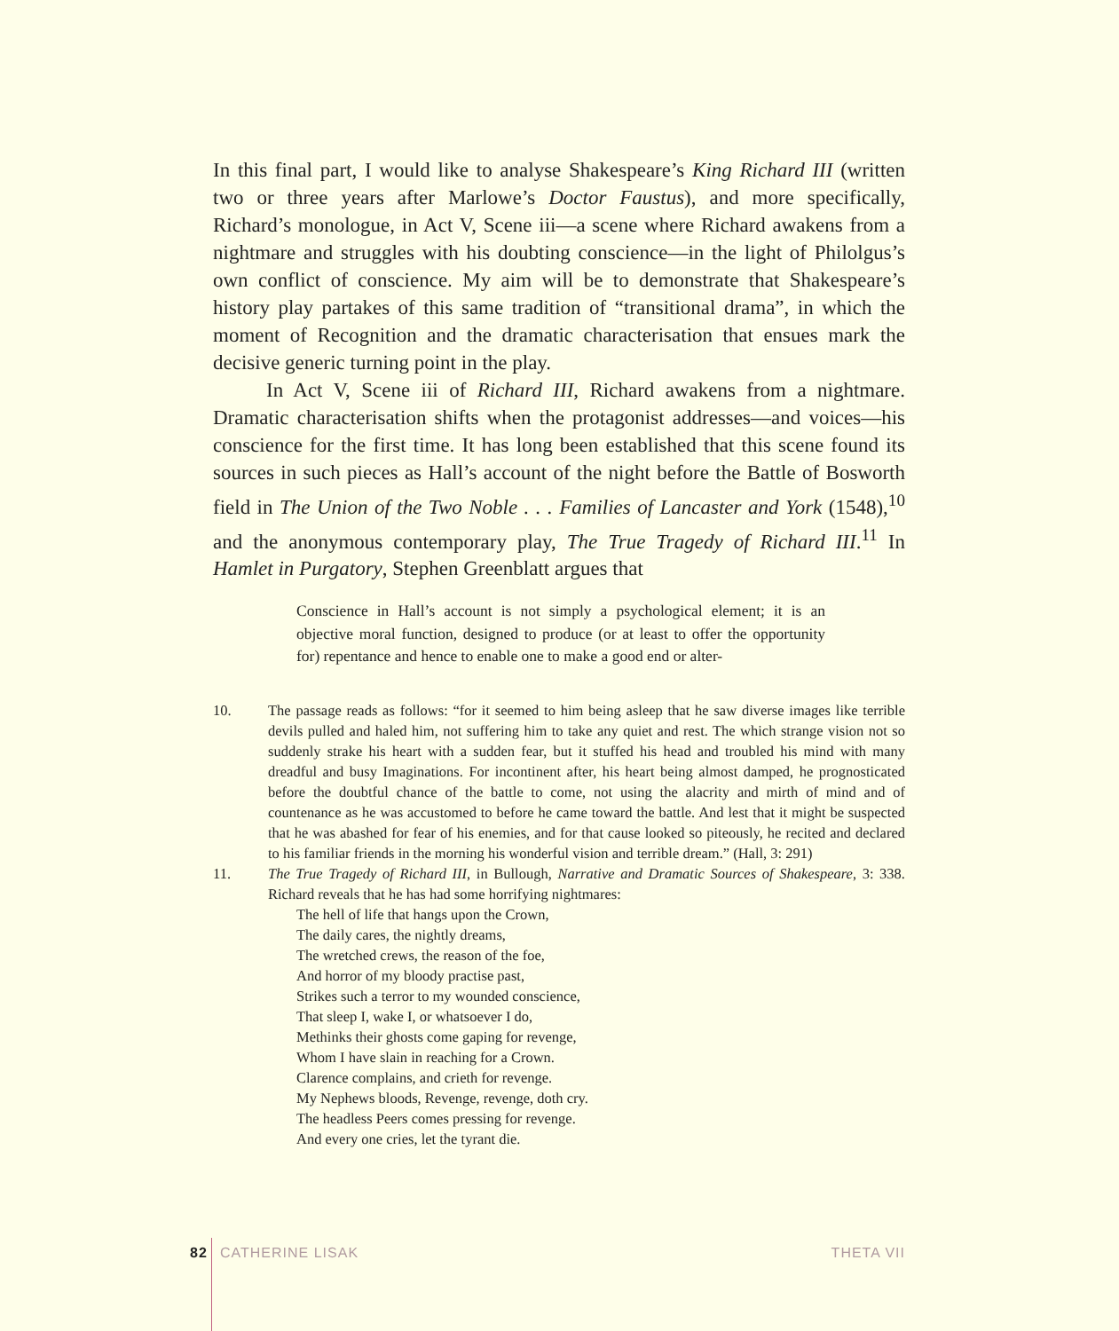In this final part, I would like to analyse Shakespeare’s King Richard III (written two or three years after Marlowe’s Doctor Faustus), and more specifically, Richard’s monologue, in Act V, Scene iii—a scene where Richard awakens from a nightmare and struggles with his doubting conscience—in the light of Philolgus’s own conflict of conscience. My aim will be to demonstrate that Shakespeare’s history play partakes of this same tradition of “transitional drama”, in which the moment of Recognition and the dramatic characterisation that ensues mark the decisive generic turning point in the play.
In Act V, Scene iii of Richard III, Richard awakens from a nightmare. Dramatic characterisation shifts when the protagonist addresses—and voices—his conscience for the first time. It has long been established that this scene found its sources in such pieces as Hall’s account of the night before the Battle of Bosworth field in The Union of the Two Noble . . . Families of Lancaster and York (1548),<sup>10</sup> and the anonymous contemporary play, The True Tragedy of Richard III.<sup>11</sup> In Hamlet in Purgatory, Stephen Greenblatt argues that
Conscience in Hall’s account is not simply a psychological element; it is an objective moral function, designed to produce (or at least to offer the opportunity for) repentance and hence to enable one to make a good end or alter-
10. The passage reads as follows: “for it seemed to him being asleep that he saw diverse images like terrible devils pulled and haled him, not suffering him to take any quiet and rest. The which strange vision not so suddenly strake his heart with a sudden fear, but it stuffed his head and troubled his mind with many dreadful and busy Imaginations. For incontinent after, his heart being almost damped, he prognosticated before the doubtful chance of the battle to come, not using the alacrity and mirth of mind and of countenance as he was accustomed to before he came toward the battle. And lest that it might be suspected that he was abashed for fear of his enemies, and for that cause looked so piteously, he recited and declared to his familiar friends in the morning his wonderful vision and terrible dream.” (Hall, 3: 291)
11. The True Tragedy of Richard III, in Bullough, Narrative and Dramatic Sources of Shakespeare, 3: 338. Richard reveals that he has had some horrifying nightmares:
The hell of life that hangs upon the Crown,
The daily cares, the nightly dreams,
The wretched crews, the reason of the foe,
And horror of my bloody practise past,
Strikes such a terror to my wounded conscience,
That sleep I, wake I, or whatsoever I do,
Methinks their ghosts come gaping for revenge,
Whom I have slain in reaching for a Crown.
Clarence complains, and crieth for revenge.
My Nephews bloods, Revenge, revenge, doth cry.
The headless Peers comes pressing for revenge.
And every one cries, let the tyrant die.
82 CATHERINE LISAK THETA VII